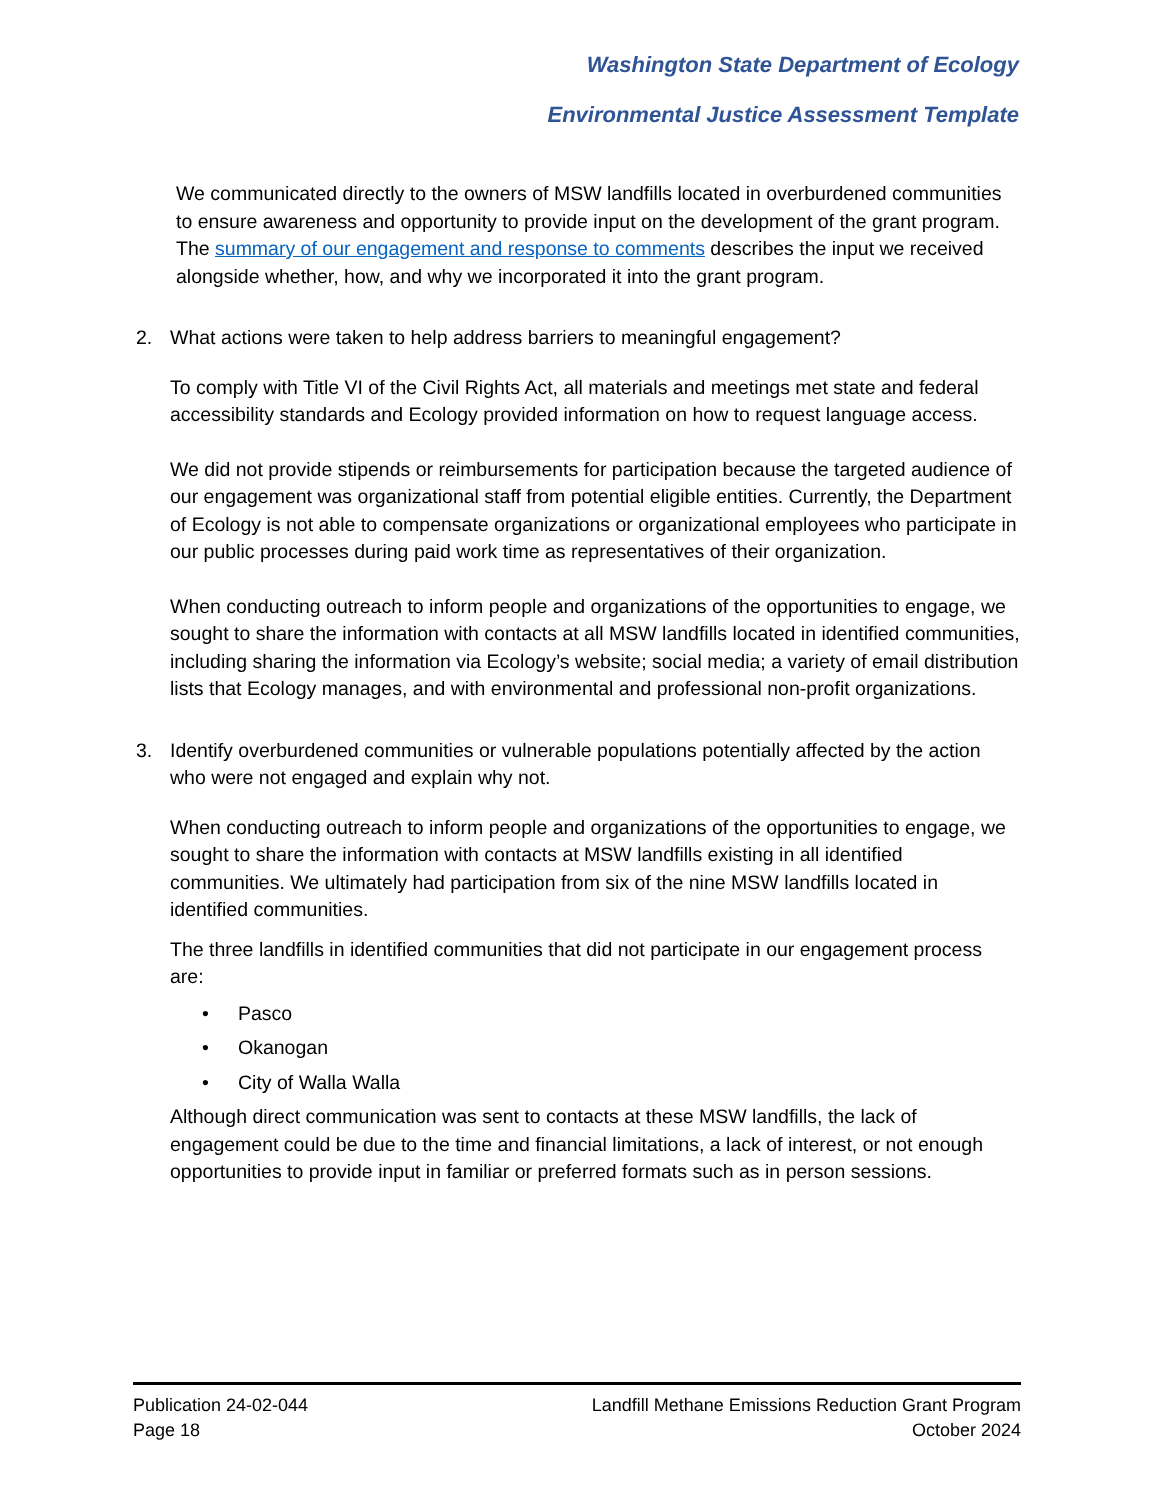Washington State Department of Ecology
Environmental Justice Assessment Template
We communicated directly to the owners of MSW landfills located in overburdened communities to ensure awareness and opportunity to provide input on the development of the grant program. The summary of our engagement and response to comments describes the input we received alongside whether, how, and why we incorporated it into the grant program.
2. What actions were taken to help address barriers to meaningful engagement?
To comply with Title VI of the Civil Rights Act, all materials and meetings met state and federal accessibility standards and Ecology provided information on how to request language access.
We did not provide stipends or reimbursements for participation because the targeted audience of our engagement was organizational staff from potential eligible entities. Currently, the Department of Ecology is not able to compensate organizations or organizational employees who participate in our public processes during paid work time as representatives of their organization.
When conducting outreach to inform people and organizations of the opportunities to engage, we sought to share the information with contacts at all MSW landfills located in identified communities, including sharing the information via Ecology’s website; social media; a variety of email distribution lists that Ecology manages, and with environmental and professional non-profit organizations.
3. Identify overburdened communities or vulnerable populations potentially affected by the action who were not engaged and explain why not.
When conducting outreach to inform people and organizations of the opportunities to engage, we sought to share the information with contacts at MSW landfills existing in all identified communities. We ultimately had participation from six of the nine MSW landfills located in identified communities.
The three landfills in identified communities that did not participate in our engagement process are:
• Pasco
• Okanogan
• City of Walla Walla
Although direct communication was sent to contacts at these MSW landfills, the lack of engagement could be due to the time and financial limitations, a lack of interest, or not enough opportunities to provide input in familiar or preferred formats such as in person sessions.
Publication 24-02-044
Page 18
Landfill Methane Emissions Reduction Grant Program
October 2024